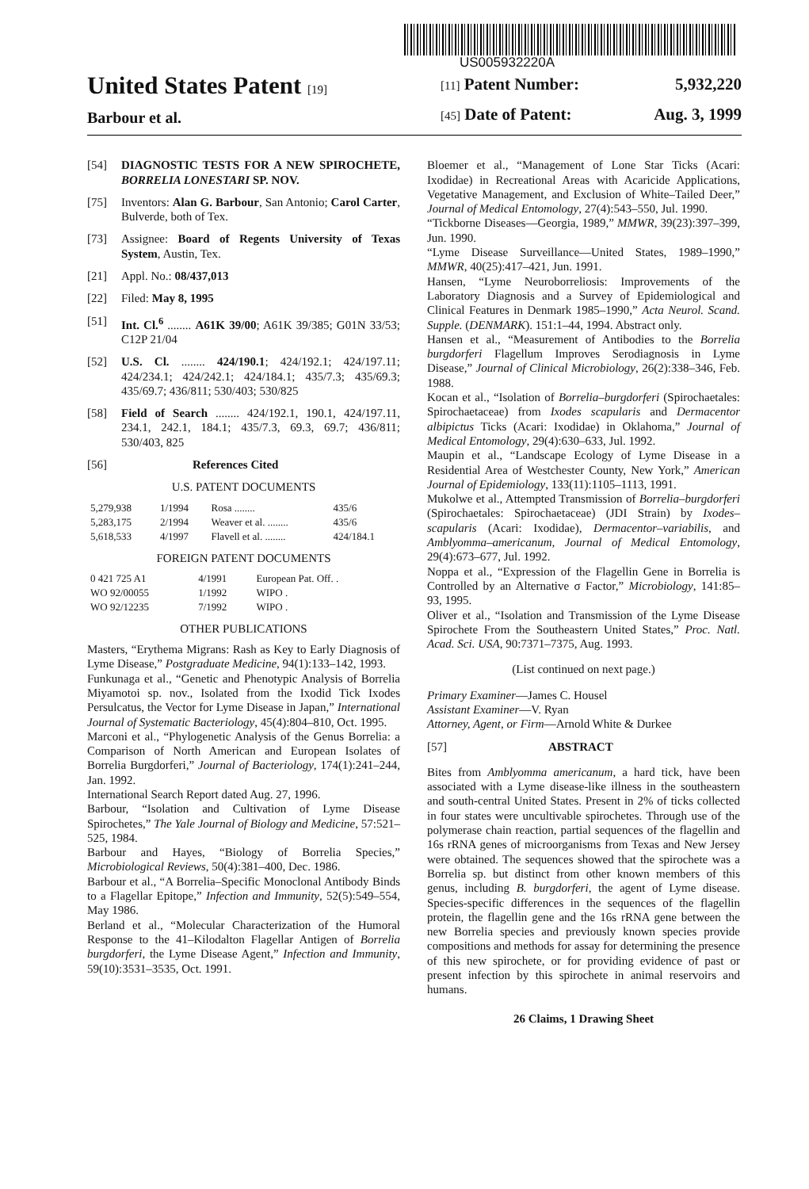US005932220A
United States Patent [19]
Barbour et al.
[11] Patent Number: 5,932,220
[45] Date of Patent: Aug. 3, 1999
[54] DIAGNOSTIC TESTS FOR A NEW SPIROCHETE, BORRELIA LONESTARI SP. NOV.
[75] Inventors: Alan G. Barbour, San Antonio; Carol Carter, Bulverde, both of Tex.
[73] Assignee: Board of Regents University of Texas System, Austin, Tex.
[21] Appl. No.: 08/437,013
[22] Filed: May 8, 1995
[51] Int. Cl.<sup>6</sup> ........ A61K 39/00; A61K 39/385; G01N 33/53; C12P 21/04
[52] U.S. Cl. ........ 424/190.1; 424/192.1; 424/197.11; 424/234.1; 424/242.1; 424/184.1; 435/7.3; 435/69.3; 435/69.7; 436/811; 530/403; 530/825
[58] Field of Search ........ 424/192.1, 190.1, 424/197.11, 234.1, 242.1, 184.1; 435/7.3, 69.3, 69.7; 436/811; 530/403, 825
[56] References Cited
U.S. PATENT DOCUMENTS
| 5,279,938 | 1/1994 | Rosa ........ | 435/6 |
| 5,283,175 | 2/1994 | Weaver et al. ........ | 435/6 |
| 5,618,533 | 4/1997 | Flavell et al. ........ | 424/184.1 |
FOREIGN PATENT DOCUMENTS
| 0 421 725 A1 | 4/1991 | European Pat. Off. . |
| WO 92/00055 | 1/1992 | WIPO . |
| WO 92/12235 | 7/1992 | WIPO . |
OTHER PUBLICATIONS
Masters, “Erythema Migrans: Rash as Key to Early Diagnosis of Lyme Disease,” Postgraduate Medicine, 94(1):133–142, 1993.
Funkunaga et al., “Genetic and Phenotypic Analysis of Borrelia Miyamotoi sp. nov., Isolated from the Ixodid Tick Ixodes Persulcatus, the Vector for Lyme Disease in Japan,” International Journal of Systematic Bacteriology, 45(4):804–810, Oct. 1995.
Marconi et al., “Phylogenetic Analysis of the Genus Borrelia: a Comparison of North American and European Isolates of Borrelia Burgdorferi,” Journal of Bacteriology, 174(1):241–244, Jan. 1992.
International Search Report dated Aug. 27, 1996.
Barbour, “Isolation and Cultivation of Lyme Disease Spirochetes,” The Yale Journal of Biology and Medicine, 57:521–525, 1984.
Barbour and Hayes, “Biology of Borrelia Species,” Microbiological Reviews, 50(4):381–400, Dec. 1986.
Barbour et al., “A Borrelia–Specific Monoclonal Antibody Binds to a Flagellar Epitope,” Infection and Immunity, 52(5):549–554, May 1986.
Berland et al., “Molecular Characterization of the Humoral Response to the 41–Kilodalton Flagellar Antigen of Borrelia burgdorferi, the Lyme Disease Agent,” Infection and Immunity, 59(10):3531–3535, Oct. 1991.
Bloemer et al., “Management of Lone Star Ticks (Acari: Ixodidae) in Recreational Areas with Acaricide Applications, Vegetative Management, and Exclusion of White–Tailed Deer,” Journal of Medical Entomology, 27(4):543–550, Jul. 1990.
“Tickborne Diseases—Georgia, 1989,” MMWR, 39(23):397–399, Jun. 1990.
“Lyme Disease Surveillance—United States, 1989–1990,” MMWR, 40(25):417–421, Jun. 1991.
Hansen, “Lyme Neuroborreliosis: Improvements of the Laboratory Diagnosis and a Survey of Epidemiological and Clinical Features in Denmark 1985–1990,” Acta Neurol. Scand. Supple. (DENMARK). 151:1–44, 1994. Abstract only.
Hansen et al., “Measurement of Antibodies to the Borrelia burgdorferi Flagellum Improves Serodiagnosis in Lyme Disease,” Journal of Clinical Microbiology, 26(2):338–346, Feb. 1988.
Kocan et al., “Isolation of Borrelia–burgdorferi (Spirochaetales: Spirochaetaceae) from Ixodes scapularis and Dermacentor albipictus Ticks (Acari: Ixodidae) in Oklahoma,” Journal of Medical Entomology, 29(4):630–633, Jul. 1992.
Maupin et al., “Landscape Ecology of Lyme Disease in a Residential Area of Westchester County, New York,” American Journal of Epidemiology, 133(11):1105–1113, 1991.
Mukolwe et al., Attempted Transmission of Borrelia–burgdorferi (Spirochaetales: Spirochaetaceae) (JDI Strain) by Ixodes–scapularis (Acari: Ixodidae), Dermacentor–variabilis, and Amblyomma–americanum, Journal of Medical Entomology, 29(4):673–677, Jul. 1992.
Noppa et al., “Expression of the Flagellin Gene in Borrelia is Controlled by an Alternative σ Factor,” Microbiology, 141:85–93, 1995.
Oliver et al., “Isolation and Transmission of the Lyme Disease Spirochete From the Southeastern United States,” Proc. Natl. Acad. Sci. USA, 90:7371–7375, Aug. 1993.
(List continued on next page.)
Primary Examiner—James C. Housel
Assistant Examiner—V. Ryan
Attorney, Agent, or Firm—Arnold White & Durkee
[57] ABSTRACT
Bites from Amblyomma americanum, a hard tick, have been associated with a Lyme disease-like illness in the southeastern and south-central United States. Present in 2% of ticks collected in four states were uncultivable spirochetes. Through use of the polymerase chain reaction, partial sequences of the flagellin and 16s rRNA genes of microorganisms from Texas and New Jersey were obtained. The sequences showed that the spirochete was a Borrelia sp. but distinct from other known members of this genus, including B. burgdorferi, the agent of Lyme disease. Species-specific differences in the sequences of the flagellin protein, the flagellin gene and the 16s rRNA gene between the new Borrelia species and previously known species provide compositions and methods for assay for determining the presence of this new spirochete, or for providing evidence of past or present infection by this spirochete in animal reservoirs and humans.
26 Claims, 1 Drawing Sheet